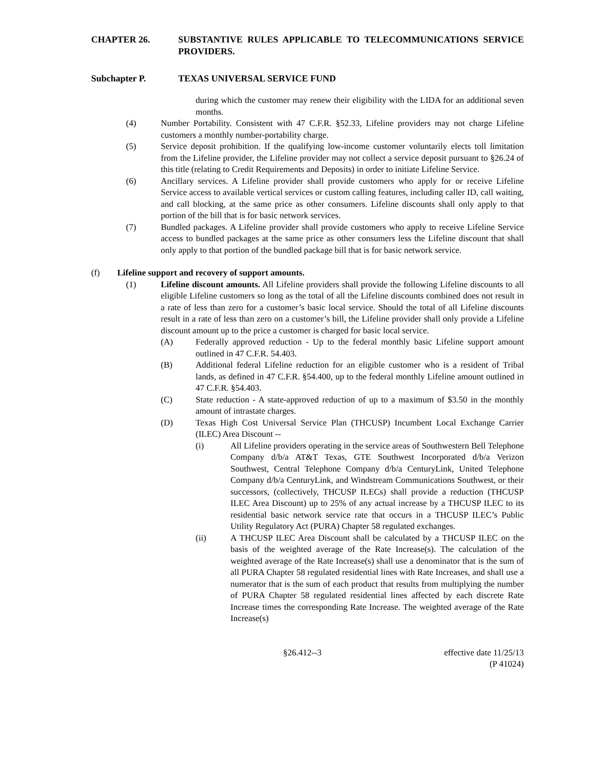CHAPTER 26. SUBSTANTIVE RULES APPLICABLE TO TELECOMMUNICATIONS SERVICE PROVIDERS.
Subchapter P. TEXAS UNIVERSAL SERVICE FUND
during which the customer may renew their eligibility with the LIDA for an additional seven months.
(4) Number Portability. Consistent with 47 C.F.R. §52.33, Lifeline providers may not charge Lifeline customers a monthly number-portability charge.
(5) Service deposit prohibition. If the qualifying low-income customer voluntarily elects toll limitation from the Lifeline provider, the Lifeline provider may not collect a service deposit pursuant to §26.24 of this title (relating to Credit Requirements and Deposits) in order to initiate Lifeline Service.
(6) Ancillary services. A Lifeline provider shall provide customers who apply for or receive Lifeline Service access to available vertical services or custom calling features, including caller ID, call waiting, and call blocking, at the same price as other consumers. Lifeline discounts shall only apply to that portion of the bill that is for basic network services.
(7) Bundled packages. A Lifeline provider shall provide customers who apply to receive Lifeline Service access to bundled packages at the same price as other consumers less the Lifeline discount that shall only apply to that portion of the bundled package bill that is for basic network service.
(f) Lifeline support and recovery of support amounts.
(1) Lifeline discount amounts. All Lifeline providers shall provide the following Lifeline discounts to all eligible Lifeline customers so long as the total of all the Lifeline discounts combined does not result in a rate of less than zero for a customer’s basic local service. Should the total of all Lifeline discounts result in a rate of less than zero on a customer’s bill, the Lifeline provider shall only provide a Lifeline discount amount up to the price a customer is charged for basic local service.
(A) Federally approved reduction - Up to the federal monthly basic Lifeline support amount outlined in 47 C.F.R. 54.403.
(B) Additional federal Lifeline reduction for an eligible customer who is a resident of Tribal lands, as defined in 47 C.F.R. §54.400, up to the federal monthly Lifeline amount outlined in 47 C.F.R. §54.403.
(C) State reduction - A state-approved reduction of up to a maximum of $3.50 in the monthly amount of intrastate charges.
(D) Texas High Cost Universal Service Plan (THCUSP) Incumbent Local Exchange Carrier (ILEC) Area Discount --
(i) All Lifeline providers operating in the service areas of Southwestern Bell Telephone Company d/b/a AT&T Texas, GTE Southwest Incorporated d/b/a Verizon Southwest, Central Telephone Company d/b/a CenturyLink, United Telephone Company d/b/a CenturyLink, and Windstream Communications Southwest, or their successors, (collectively, THCUSP ILECs) shall provide a reduction (THCUSP ILEC Area Discount) up to 25% of any actual increase by a THCUSP ILEC to its residential basic network service rate that occurs in a THCUSP ILEC’s Public Utility Regulatory Act (PURA) Chapter 58 regulated exchanges.
(ii) A THCUSP ILEC Area Discount shall be calculated by a THCUSP ILEC on the basis of the weighted average of the Rate Increase(s). The calculation of the weighted average of the Rate Increase(s) shall use a denominator that is the sum of all PURA Chapter 58 regulated residential lines with Rate Increases, and shall use a numerator that is the sum of each product that results from multiplying the number of PURA Chapter 58 regulated residential lines affected by each discrete Rate Increase times the corresponding Rate Increase. The weighted average of the Rate Increase(s)
§26.412--3 effective date 11/25/13
(P 41024)